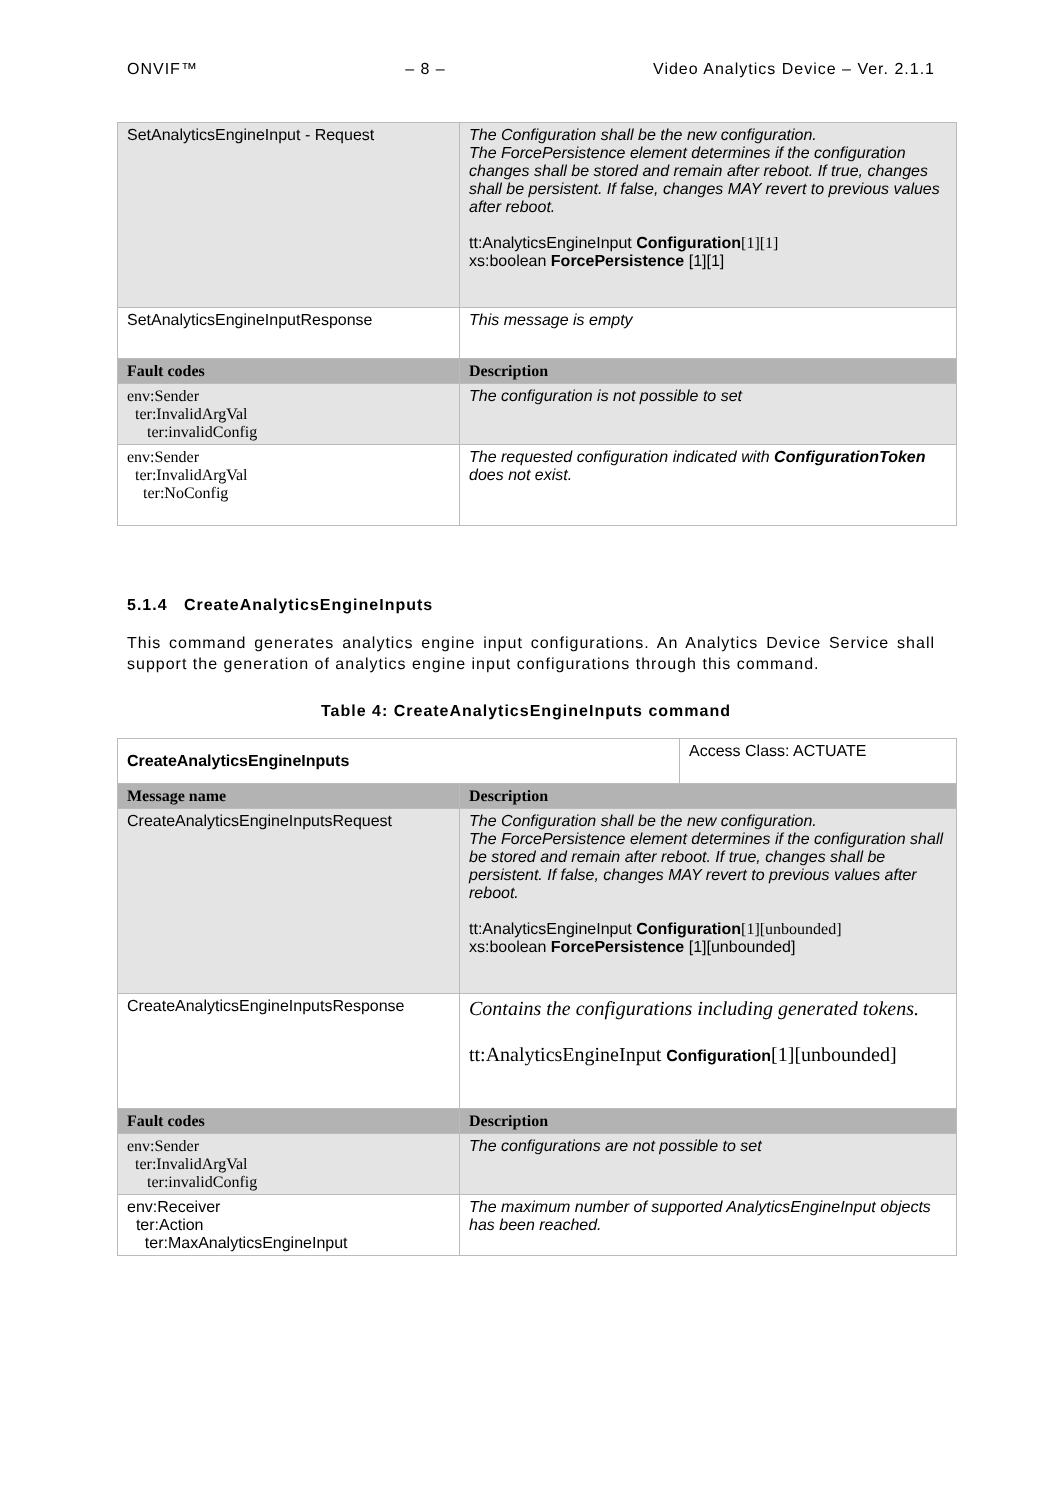ONVIF™ – 8 – Video Analytics Device – Ver. 2.1.1
| SetAnalyticsEngineInput - Request | The Configuration shall be the new configuration. The ForcePersistence element determines if the configuration changes shall be stored and remain after reboot. If true, changes shall be persistent. If false, changes MAY revert to previous values after reboot. tt:AnalyticsEngineInput Configuration [1][1] xs:boolean ForcePersistence [1][1] |
| SetAnalyticsEngineInputResponse | This message is empty |
| Fault codes | Description |
| env:Sender ter:InvalidArgVal ter:invalidConfig | The configuration is not possible to set |
| env:Sender ter:InvalidArgVal ter:NoConfig | The requested configuration indicated with ConfigurationToken does not exist. |
5.1.4 CreateAnalyticsEngineInputs
This command generates analytics engine input configurations. An Analytics Device Service shall support the generation of analytics engine input configurations through this command.
Table 4: CreateAnalyticsEngineInputs command
| CreateAnalyticsEngineInputs | | Access Class: ACTUATE |
| Message name | Description | |
| CreateAnalyticsEngineInputsRequest | The Configuration shall be the new configuration. The ForcePersistence element determines if the configuration shall be stored and remain after reboot. If true, changes shall be persistent. If false, changes MAY revert to previous values after reboot. tt:AnalyticsEngineInput Configuration [1][unbounded] xs:boolean ForcePersistence [1][unbounded] | |
| CreateAnalyticsEngineInputsResponse | Contains the configurations including generated tokens. tt:AnalyticsEngineInput Configuration [1][unbounded] | |
| Fault codes | Description | |
| env:Sender ter:InvalidArgVal ter:invalidConfig | The configurations are not possible to set | |
| env:Receiver ter:Action ter:MaxAnalyticsEngineInput | The maximum number of supported AnalyticsEngineInput objects has been reached. | |